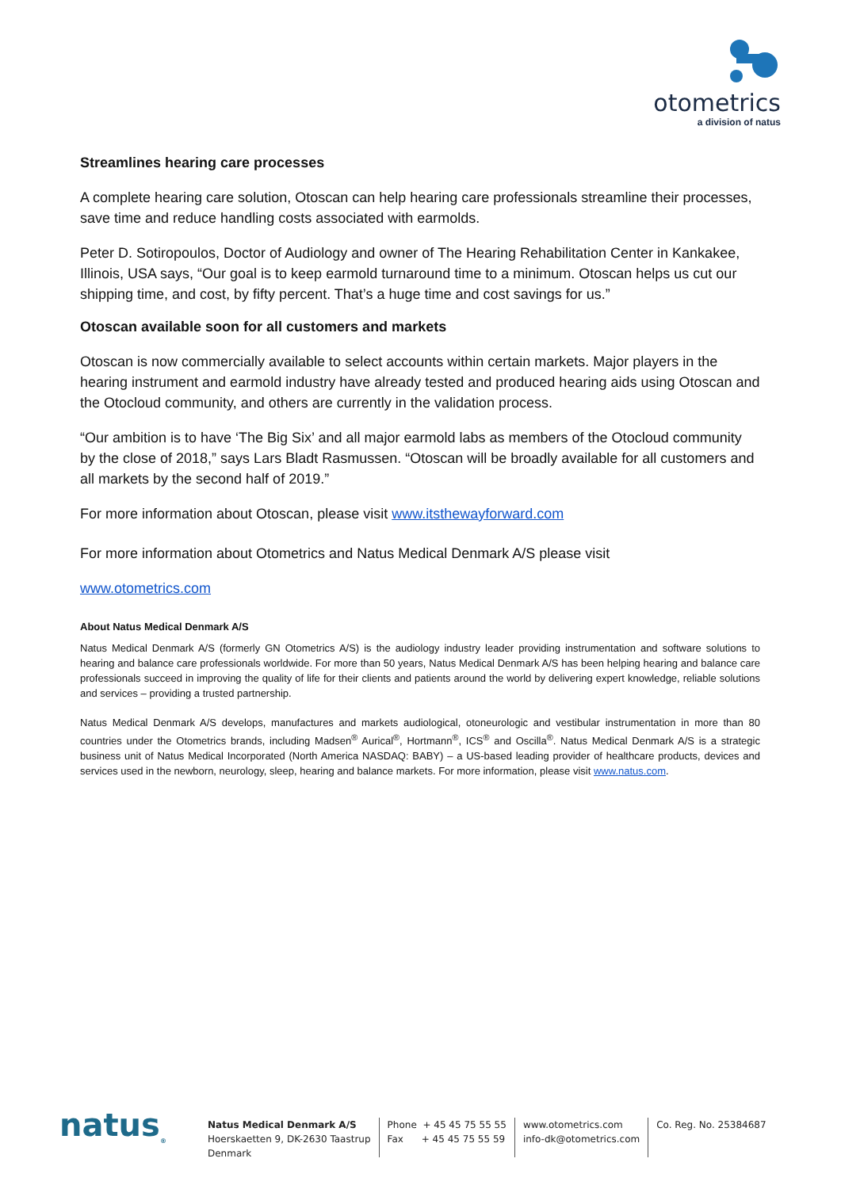otometrics
a division of natus
Streamlines hearing care processes
A complete hearing care solution, Otoscan can help hearing care professionals streamline their processes, save time and reduce handling costs associated with earmolds.
Peter D. Sotiropoulos, Doctor of Audiology and owner of The Hearing Rehabilitation Center in Kankakee, Illinois, USA says, “Our goal is to keep earmold turnaround time to a minimum. Otoscan helps us cut our shipping time, and cost, by fifty percent. That’s a huge time and cost savings for us.”
Otoscan available soon for all customers and markets
Otoscan is now commercially available to select accounts within certain markets. Major players in the hearing instrument and earmold industry have already tested and produced hearing aids using Otoscan and the Otocloud community, and others are currently in the validation process.
“Our ambition is to have ‘The Big Six’ and all major earmold labs as members of the Otocloud community by the close of 2018,” says Lars Bladt Rasmussen. “Otoscan will be broadly available for all customers and all markets by the second half of 2019.”
For more information about Otoscan, please visit www.itsthewayforward.com
For more information about Otometrics and Natus Medical Denmark A/S please visit
www.otometrics.com
About Natus Medical Denmark A/S
Natus Medical Denmark A/S (formerly GN Otometrics A/S) is the audiology industry leader providing instrumentation and software solutions to hearing and balance care professionals worldwide. For more than 50 years, Natus Medical Denmark A/S has been helping hearing and balance care professionals succeed in improving the quality of life for their clients and patients around the world by delivering expert knowledge, reliable solutions and services – providing a trusted partnership.
Natus Medical Denmark A/S develops, manufactures and markets audiological, otoneurologic and vestibular instrumentation in more than 80 countries under the Otometrics brands, including Madsen<sup>®</sup> Aurical<sup>®</sup>, Hortmann<sup>®</sup>, ICS<sup>®</sup> and Oscilla<sup>®</sup>. Natus Medical Denmark A/S is a strategic business unit of Natus Medical Incorporated (North America NASDAQ: BABY) – a US-based leading provider of healthcare products, devices and services used in the newborn, neurology, sleep, hearing and balance markets. For more information, please visit www.natus.com.
natus<sub>®</sub>
Natus Medical Denmark A/S
Hoerskaetten 9, DK-2630 Taastrup
Denmark
Phone + 45 45 75 55 55
Fax + 45 45 75 55 59
www.otometrics.com
info-dk@otometrics.com
Co. Reg. No. 25384687